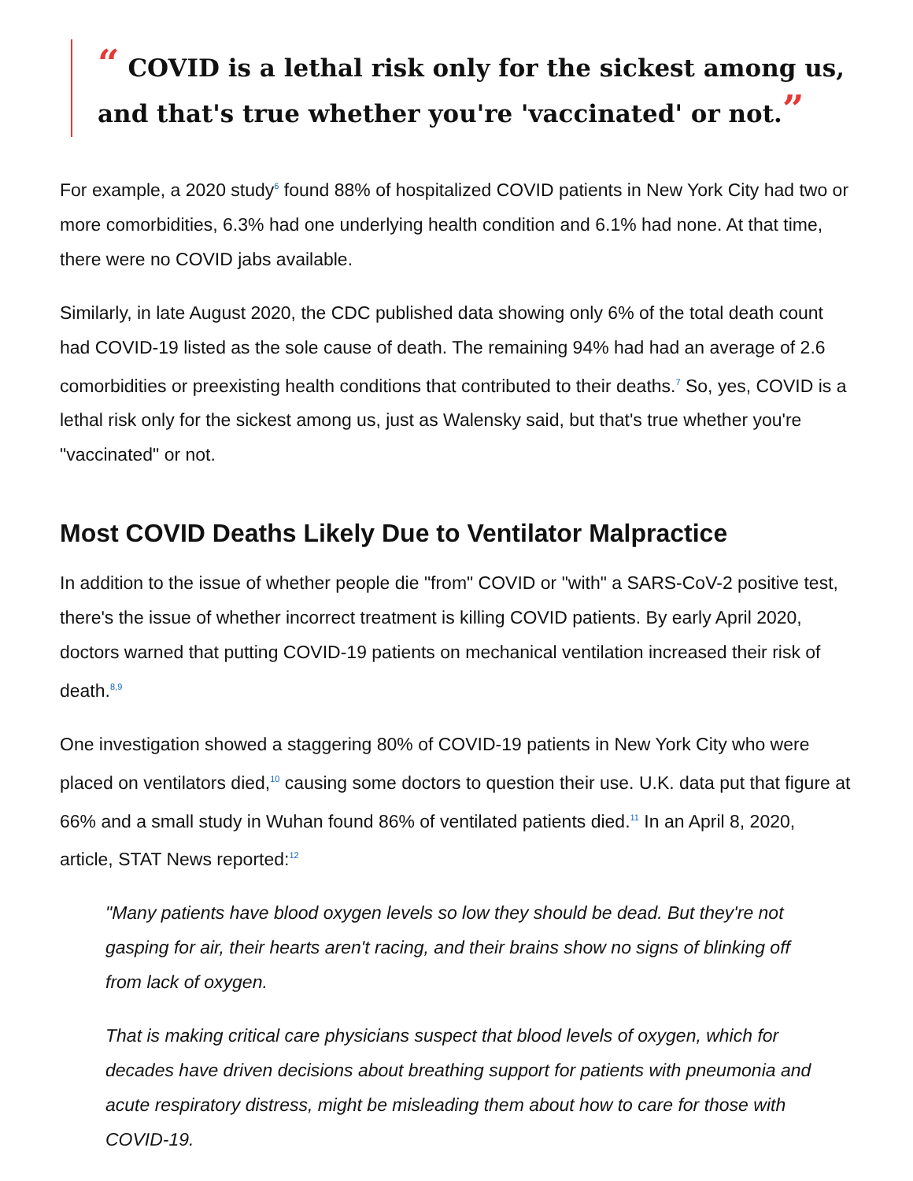“ COVID is a lethal risk only for the sickest among us, and that's true whether you're 'vaccinated' or not.”
For example, a 2020 study<sup>6</sup> found 88% of hospitalized COVID patients in New York City had two or more comorbidities, 6.3% had one underlying health condition and 6.1% had none. At that time, there were no COVID jabs available.
Similarly, in late August 2020, the CDC published data showing only 6% of the total death count had COVID-19 listed as the sole cause of death. The remaining 94% had had an average of 2.6 comorbidities or preexisting health conditions that contributed to their deaths.<sup>7</sup> So, yes, COVID is a lethal risk only for the sickest among us, just as Walensky said, but that's true whether you're "vaccinated" or not.
Most COVID Deaths Likely Due to Ventilator Malpractice
In addition to the issue of whether people die "from" COVID or "with" a SARS-CoV-2 positive test, there's the issue of whether incorrect treatment is killing COVID patients. By early April 2020, doctors warned that putting COVID-19 patients on mechanical ventilation increased their risk of death.<sup>8,9</sup>
One investigation showed a staggering 80% of COVID-19 patients in New York City who were placed on ventilators died,<sup>10</sup> causing some doctors to question their use. U.K. data put that figure at 66% and a small study in Wuhan found 86% of ventilated patients died.<sup>11</sup> In an April 8, 2020, article, STAT News reported:<sup>12</sup>
"Many patients have blood oxygen levels so low they should be dead. But they're not gasping for air, their hearts aren't racing, and their brains show no signs of blinking off from lack of oxygen.
That is making critical care physicians suspect that blood levels of oxygen, which for decades have driven decisions about breathing support for patients with pneumonia and acute respiratory distress, might be misleading them about how to care for those with COVID-19.